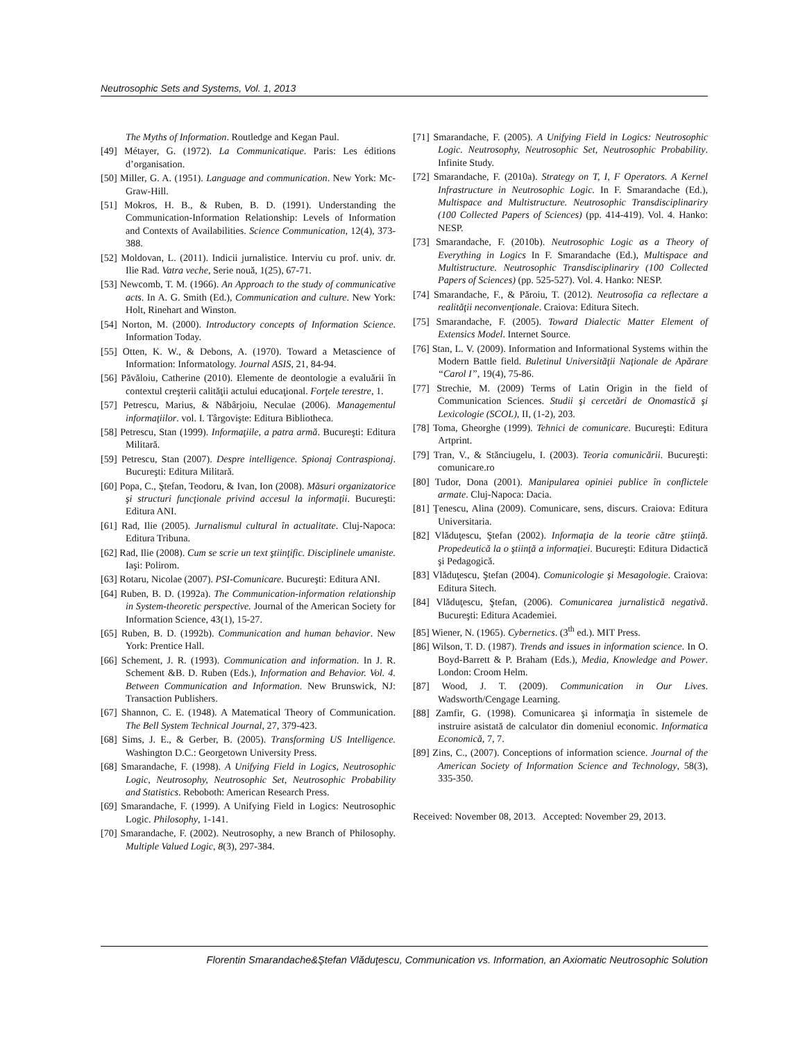Neutrosophic Sets and Systems, Vol. 1, 2013
The Myths of Information. Routledge and Kegan Paul.
[49] Métayer, G. (1972). La Communicatique. Paris: Les éditions d’organisation.
[50] Miller, G. A. (1951). Language and communication. New York: Mc-Graw-Hill.
[51] Mokros, H. B., & Ruben, B. D. (1991). Understanding the Communication-Information Relationship: Levels of Information and Contexts of Availabilities. Science Communication, 12(4), 373-388.
[52] Moldovan, L. (2011). Indicii jurnalistice. Interviu cu prof. univ. dr. Ilie Rad. Vatra veche, Serie nouă, 1(25), 67-71.
[53] Newcomb, T. M. (1966). An Approach to the study of communicative acts. In A. G. Smith (Ed.), Communication and culture. New York: Holt, Rinehart and Winston.
[54] Norton, M. (2000). Introductory concepts of Information Science. Information Today.
[55] Otten, K. W., & Debons, A. (1970). Toward a Metascience of Information: Informatology. Journal ASIS, 21, 84-94.
[56] Păvăloiu, Catherine (2010). Elemente de deontologie a evaluării în contextul creşterii calităţii actului educaţional. Forţele terestre, 1.
[57] Petrescu, Marius, & Năbârjoiu, Neculae (2006). Managementul informaţiilor. vol. I. Târgovişte: Editura Bibliotheca.
[58] Petrescu, Stan (1999). Informaţiile, a patra armă. Bucureşti: Editura Militară.
[59] Petrescu, Stan (2007). Despre intelligence. Spionaj Contraspionaj. Bucureşti: Editura Militară.
[60] Popa, C., Ştefan, Teodoru, & Ivan, Ion (2008). Măsuri organizatorice şi structuri funcţionale privind accesul la informaţii. Bucureşti: Editura ANI.
[61] Rad, Ilie (2005). Jurnalismul cultural în actualitate. Cluj-Napoca: Editura Tribuna.
[62] Rad, Ilie (2008). Cum se scrie un text ştiinţific. Disciplinele umaniste. Iaşi: Polirom.
[63] Rotaru, Nicolae (2007). PSI-Comunicare. Bucureşti: Editura ANI.
[64] Ruben, B. D. (1992a). The Communication-information relationship in System-theoretic perspective. Journal of the American Society for Information Science, 43(1), 15-27.
[65] Ruben, B. D. (1992b). Communication and human behavior. New York: Prentice Hall.
[66] Schement, J. R. (1993). Communication and information. In J. R. Schement &B. D. Ruben (Eds.), Information and Behavior. Vol. 4. Between Communication and Information. New Brunswick, NJ: Transaction Publishers.
[67] Shannon, C. E. (1948). A Matematical Theory of Communication. The Bell System Technical Journal, 27, 379-423.
[68] Sims, J. E., & Gerber, B. (2005). Transforming US Intelligence. Washington D.C.: Georgetown University Press.
[68] Smarandache, F. (1998). A Unifying Field in Logics, Neutrosophic Logic, Neutrosophy, Neutrosophic Set, Neutrosophic Probability and Statistics. Reboboth: American Research Press.
[69] Smarandache, F. (1999). A Unifying Field in Logics: Neutrosophic Logic. Philosophy, 1-141.
[70] Smarandache, F. (2002). Neutrosophy, a new Branch of Philosophy. Multiple Valued Logic, 8(3), 297-384.
[71] Smarandache, F. (2005). A Unifying Field in Logics: Neutrosophic Logic. Neutrosophy, Neutrosophic Set, Neutrosophic Probability. Infinite Study.
[72] Smarandache, F. (2010a). Strategy on T, I, F Operators. A Kernel Infrastructure in Neutrosophic Logic. In F. Smarandache (Ed.), Multispace and Multistructure. Neutrosophic Transdisciplinariry (100 Collected Papers of Sciences) (pp. 414-419). Vol. 4. Hanko: NESP.
[73] Smarandache, F. (2010b). Neutrosophic Logic as a Theory of Everything in Logics In F. Smarandache (Ed.), Multispace and Multistructure. Neutrosophic Transdisciplinariry (100 Collected Papers of Sciences) (pp. 525-527). Vol. 4. Hanko: NESP.
[74] Smarandache, F., & Păroiu, T. (2012). Neutrosofia ca reflectare a realităţii neconvenţionale. Craiova: Editura Sitech.
[75] Smarandache, F. (2005). Toward Dialectic Matter Element of Extensics Model. Internet Source.
[76] Stan, L. V. (2009). Information and Informational Systems within the Modern Battle field. Buletinul Universităţii Naţionale de Apărare “Carol I”, 19(4), 75-86.
[77] Strechie, M. (2009) Terms of Latin Origin in the field of Communication Sciences. Studii şi cercetări de Onomastică şi Lexicologie (SCOL), II, (1-2), 203.
[78] Toma, Gheorghe (1999). Tehnici de comunicare. Bucureşti: Editura Artprint.
[79] Tran, V., & Stănciugelu, I. (2003). Teoria comunicării. Bucureşti: comunicare.ro
[80] Tudor, Dona (2001). Manipularea opiniei publice în conflictele armate. Cluj-Napoca: Dacia.
[81] Ţenescu, Alina (2009). Comunicare, sens, discurs. Craiova: Editura Universitaria.
[82] Vlăduţescu, Ştefan (2002). Informaţia de la teorie către ştiinţă. Propedeutică la o ştiinţă a informaţiei. Bucureşti: Editura Didactică şi Pedagogică.
[83] Vlăduţescu, Ştefan (2004). Comunicologie şi Mesagologie. Craiova: Editura Sitech.
[84] Vlăduţescu, Ştefan, (2006). Comunicarea jurnalistică negativă. Bucureşti: Editura Academiei.
[85] Wiener, N. (1965). Cybernetics. (3<sup>th</sup> ed.). MIT Press.
[86] Wilson, T. D. (1987). Trends and issues in information science. In O. Boyd-Barrett & P. Braham (Eds.), Media, Knowledge and Power. London: Croom Helm.
[87] Wood, J. T. (2009). Communication in Our Lives. Wadsworth/Cengage Learning.
[88] Zamfir, G. (1998). Comunicarea şi informaţia în sistemele de instruire asistată de calculator din domeniul economic. Informatica Economică, 7, 7.
[89] Zins, C., (2007). Conceptions of information science. Journal of the American Society of Information Science and Technology, 58(3), 335-350.
Received: November 08, 2013. Accepted: November 29, 2013.
Florentin Smarandache&Ştefan Vlăduţescu, Communication vs. Information, an Axiomatic Neutrosophic Solution